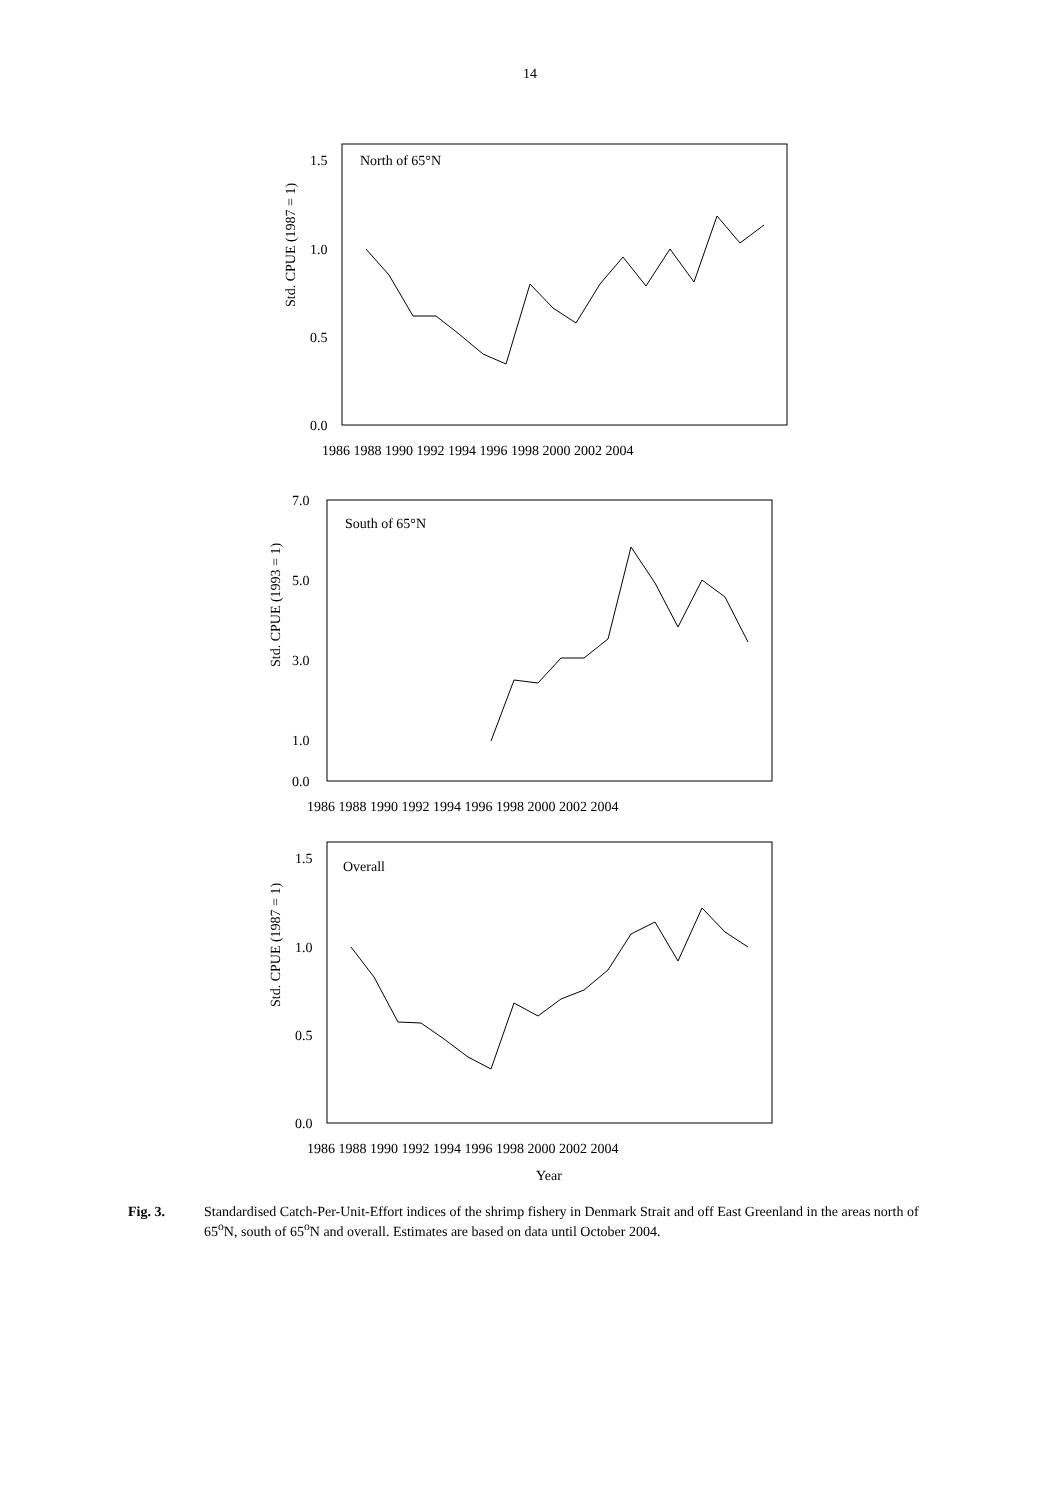14
Std. CPUE (1987 = 1)
1.5
1.0
0.5
0.0
North of 65°N
1986 1988 1990 1992 1994 1996 1998 2000 2002 2004
Std. CPUE (1993 = 1)
7.0
5.0
3.0
1.0
0.0
South of 65°N
1986 1988 1990 1992 1994 1996 1998 2000 2002 2004
Std. CPUE (1987 = 1)
1.5
1.0
0.5
0.0
Overall
1986 1988 1990 1992 1994 1996 1998 2000 2002 2004
Year
Fig. 3. Standardised Catch-Per-Unit-Effort indices of the shrimp fishery in Denmark Strait and off East Greenland in the areas north of 65<sup>o</sup>N, south of 65<sup>o</sup>N and overall. Estimates are based on data until October 2004.